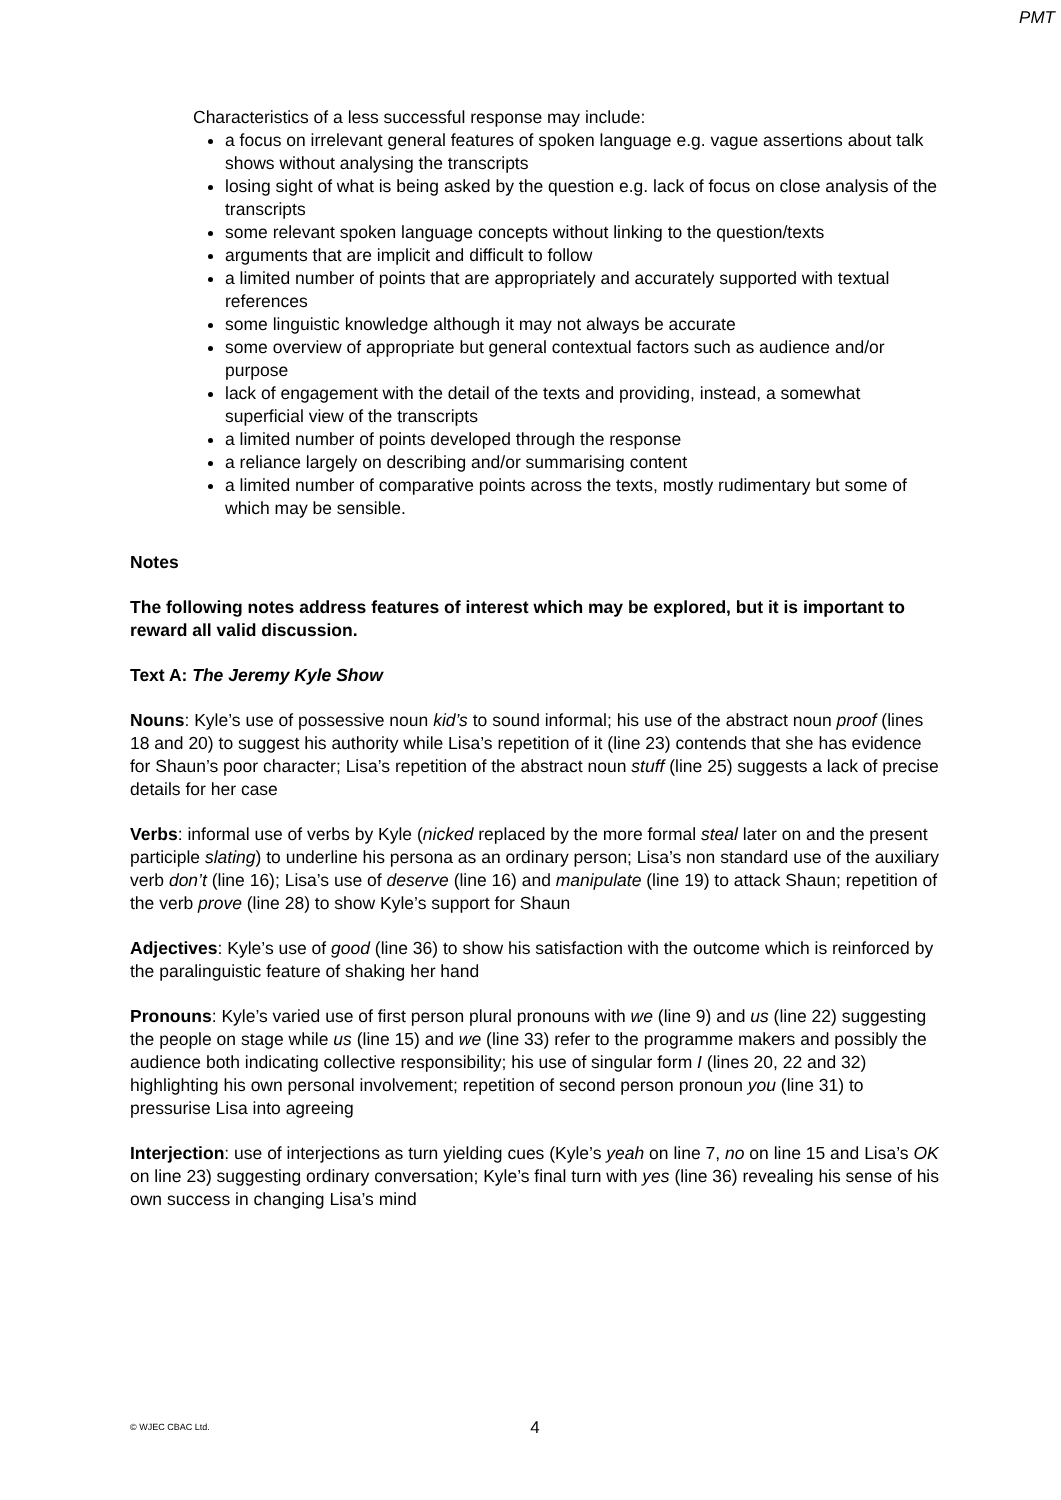PMT
Characteristics of a less successful response may include:
a focus on irrelevant general features of spoken language e.g. vague assertions about talk shows without analysing the transcripts
losing sight of what is being asked by the question e.g. lack of focus on close analysis of the transcripts
some relevant spoken language concepts without linking to the question/texts
arguments that are implicit and difficult to follow
a limited number of points that are appropriately and accurately supported with textual references
some linguistic knowledge although it may not always be accurate
some overview of appropriate but general contextual factors such as audience and/or purpose
lack of engagement with the detail of the texts and providing, instead, a somewhat superficial view of the transcripts
a limited number of points developed through the response
a reliance largely on describing and/or summarising content
a limited number of comparative points across the texts, mostly rudimentary but some of which may be sensible.
Notes
The following notes address features of interest which may be explored, but it is important to reward all valid discussion.
Text A: The Jeremy Kyle Show
Nouns: Kyle’s use of possessive noun kid’s to sound informal; his use of the abstract noun proof (lines 18 and 20) to suggest his authority while Lisa’s repetition of it (line 23) contends that she has evidence for Shaun’s poor character; Lisa’s repetition of the abstract noun stuff (line 25) suggests a lack of precise details for her case
Verbs: informal use of verbs by Kyle (nicked replaced by the more formal steal later on and the present participle slating) to underline his persona as an ordinary person; Lisa’s non standard use of the auxiliary verb don’t (line 16); Lisa’s use of deserve (line 16) and manipulate (line 19) to attack Shaun; repetition of the verb prove (line 28) to show Kyle’s support for Shaun
Adjectives: Kyle’s use of good (line 36) to show his satisfaction with the outcome which is reinforced by the paralinguistic feature of shaking her hand
Pronouns: Kyle’s varied use of first person plural pronouns with we (line 9) and us (line 22) suggesting the people on stage while us (line 15) and we (line 33) refer to the programme makers and possibly the audience both indicating collective responsibility; his use of singular form I (lines 20, 22 and 32) highlighting his own personal involvement; repetition of second person pronoun you (line 31) to pressurise Lisa into agreeing
Interjection: use of interjections as turn yielding cues (Kyle’s yeah on line 7, no on line 15 and Lisa’s OK on line 23) suggesting ordinary conversation; Kyle’s final turn with yes (line 36) revealing his sense of his own success in changing Lisa’s mind
© WJEC CBAC Ltd.
4